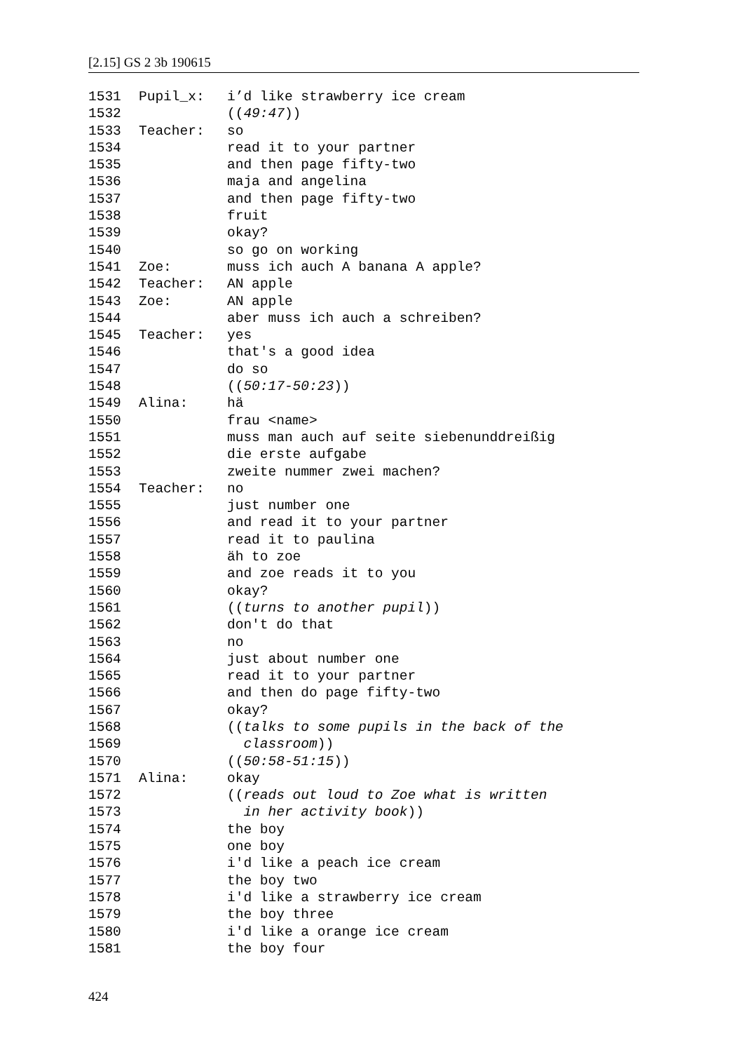[2.15] GS 2 3b 190615
1531 Pupil_x: i’d like strawberry ice cream
1532 ((49:47))
1533 Teacher: so
1534 read it to your partner
1535 and then page fifty-two
1536 maja and angelina
1537 and then page fifty-two
1538 fruit
1539 okay?
1540 so go on working
1541 Zoe: muss ich auch A banana A apple?
1542 Teacher: AN apple
1543 Zoe: AN apple
1544 aber muss ich auch a schreiben?
1545 Teacher: yes
1546 that's a good idea
1547 do so
1548 ((50:17-50:23))
1549 Alina: hä
1550 frau <name>
1551 muss man auch auf seite siebenunddreißig
1552 die erste aufgabe
1553 zweite nummer zwei machen?
1554 Teacher: no
1555 just number one
1556 and read it to your partner
1557 read it to paulina
1558 äh to zoe
1559 and zoe reads it to you
1560 okay?
1561 ((turns to another pupil))
1562 don't do that
1563 no
1564 just about number one
1565 read it to your partner
1566 and then do page fifty-two
1567 okay?
1568 ((talks to some pupils in the back of the
1569 classroom))
1570 ((50:58-51:15))
1571 Alina: okay
1572 ((reads out loud to Zoe what is written
1573 in her activity book))
1574 the boy
1575 one boy
1576 i'd like a peach ice cream
1577 the boy two
1578 i'd like a strawberry ice cream
1579 the boy three
1580 i'd like a orange ice cream
1581 the boy four
424